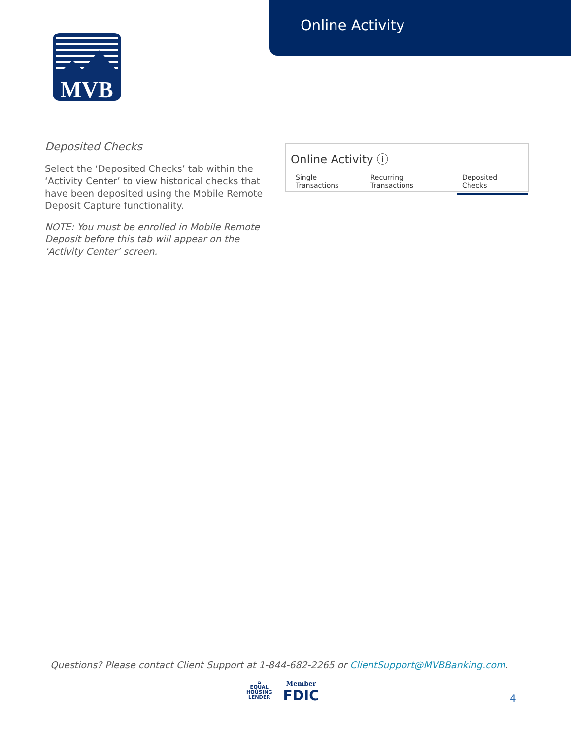Online Activity
MVB
Deposited Checks
Select the ‘Deposited Checks’ tab within the ‘Activity Center’ to view historical checks that have been deposited using the Mobile Remote Deposit Capture functionality.
NOTE: You must be enrolled in Mobile Remote Deposit before this tab will appear on the ‘Activity Center’ screen.
Online Activity ⓘ
Single Transactions Recurring Transactions Deposited Checks
Questions? Please contact Client Support at 1-844-682-2265 or ClientSupport@MVBBanking.com.
⌂
EQUAL
HOUSING
LENDER
Member
FDIC
4